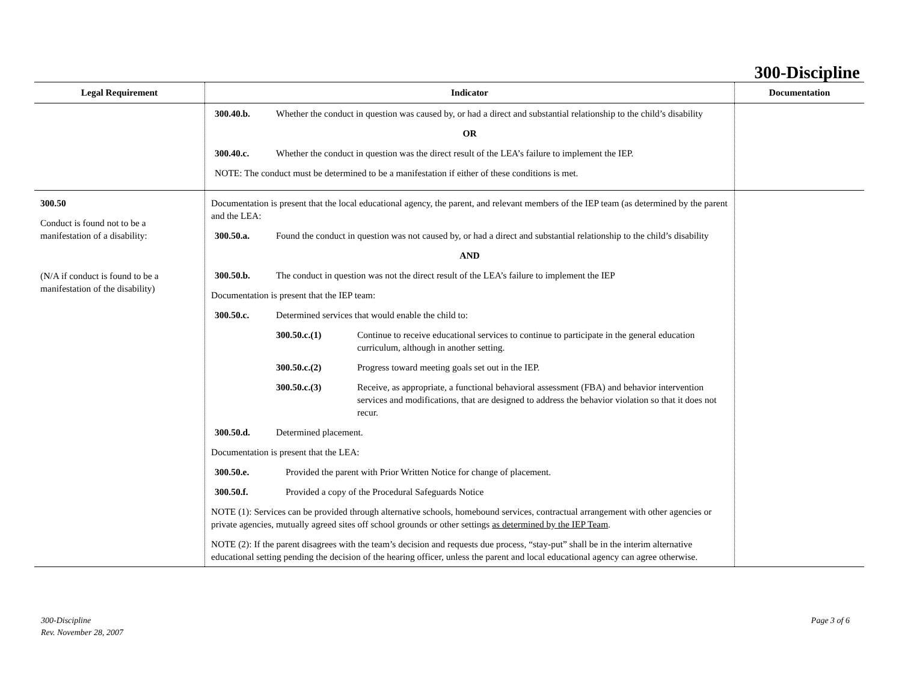300-Discipline
| Legal Requirement | Indicator | Documentation |
| --- | --- | --- |
| | 300.40.b. Whether the conduct in question was caused by, or had a direct and substantial relationship to the child’s disability OR 300.40.c. Whether the conduct in question was the direct result of the LEA’s failure to implement the IEP. NOTE: The conduct must be determined to be a manifestation if either of these conditions is met. | |
| 300.50 Conduct is found not to be a manifestation of a disability: (N/A if conduct is found to be a manifestation of the disability) | Documentation is present that the local educational agency, the parent, and relevant members of the IEP team (as determined by the parent and the LEA: 300.50.a. Found the conduct in question was not caused by, or had a direct and substantial relationship to the child’s disability AND 300.50.b. The conduct in question was not the direct result of the LEA’s failure to implement the IEP Documentation is present that the IEP team: 300.50.c. Determined services that would enable the child to: 300.50.c.(1) Continue to receive educational services to continue to participate in the general education curriculum, although in another setting. 300.50.c.(2) Progress toward meeting goals set out in the IEP. 300.50.c.(3) Receive, as appropriate, a functional behavioral assessment (FBA) and behavior intervention services and modifications, that are designed to address the behavior violation so that it does not recur. 300.50.d. Determined placement. Documentation is present that the LEA: 300.50.e. Provided the parent with Prior Written Notice for change of placement. 300.50.f. Provided a copy of the Procedural Safeguards Notice NOTE (1): Services can be provided through alternative schools, homebound services, contractual arrangement with other agencies or private agencies, mutually agreed sites off school grounds or other settings as determined by the IEP Team . NOTE (2): If the parent disagrees with the team’s decision and requests due process, “stay-put” shall be in the interim alternative educational setting pending the decision of the hearing officer, unless the parent and local educational agency can agree otherwise. | |
300-Discipline
Rev. November 28, 2007
Page 3 of 6